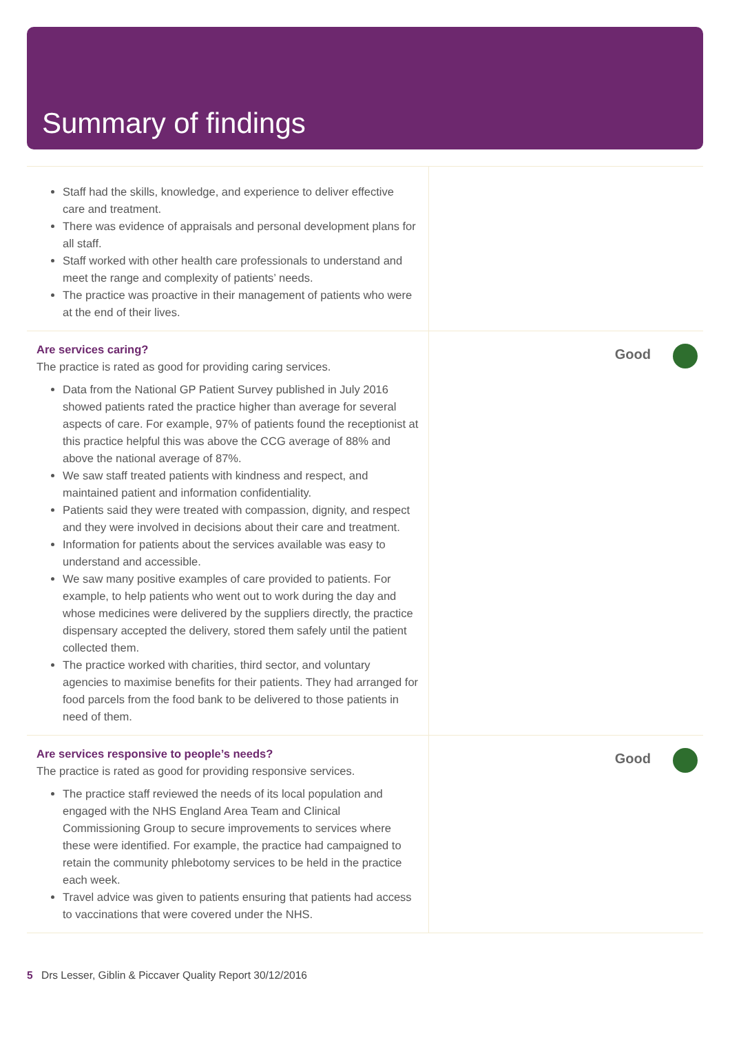Summary of findings
Staff had the skills, knowledge, and experience to deliver effective care and treatment.
There was evidence of appraisals and personal development plans for all staff.
Staff worked with other health care professionals to understand and meet the range and complexity of patients’ needs.
The practice was proactive in their management of patients who were at the end of their lives.
Are services caring?
The practice is rated as good for providing caring services.
Data from the National GP Patient Survey published in July 2016 showed patients rated the practice higher than average for several aspects of care. For example, 97% of patients found the receptionist at this practice helpful this was above the CCG average of 88% and above the national average of 87%.
We saw staff treated patients with kindness and respect, and maintained patient and information confidentiality.
Patients said they were treated with compassion, dignity, and respect and they were involved in decisions about their care and treatment.
Information for patients about the services available was easy to understand and accessible.
We saw many positive examples of care provided to patients. For example, to help patients who went out to work during the day and whose medicines were delivered by the suppliers directly, the practice dispensary accepted the delivery, stored them safely until the patient collected them.
The practice worked with charities, third sector, and voluntary agencies to maximise benefits for their patients. They had arranged for food parcels from the food bank to be delivered to those patients in need of them.
Good
Are services responsive to people’s needs?
The practice is rated as good for providing responsive services.
The practice staff reviewed the needs of its local population and engaged with the NHS England Area Team and Clinical Commissioning Group to secure improvements to services where these were identified. For example, the practice had campaigned to retain the community phlebotomy services to be held in the practice each week.
Travel advice was given to patients ensuring that patients had access to vaccinations that were covered under the NHS.
Good
5 Drs Lesser, Giblin & Piccaver Quality Report 30/12/2016